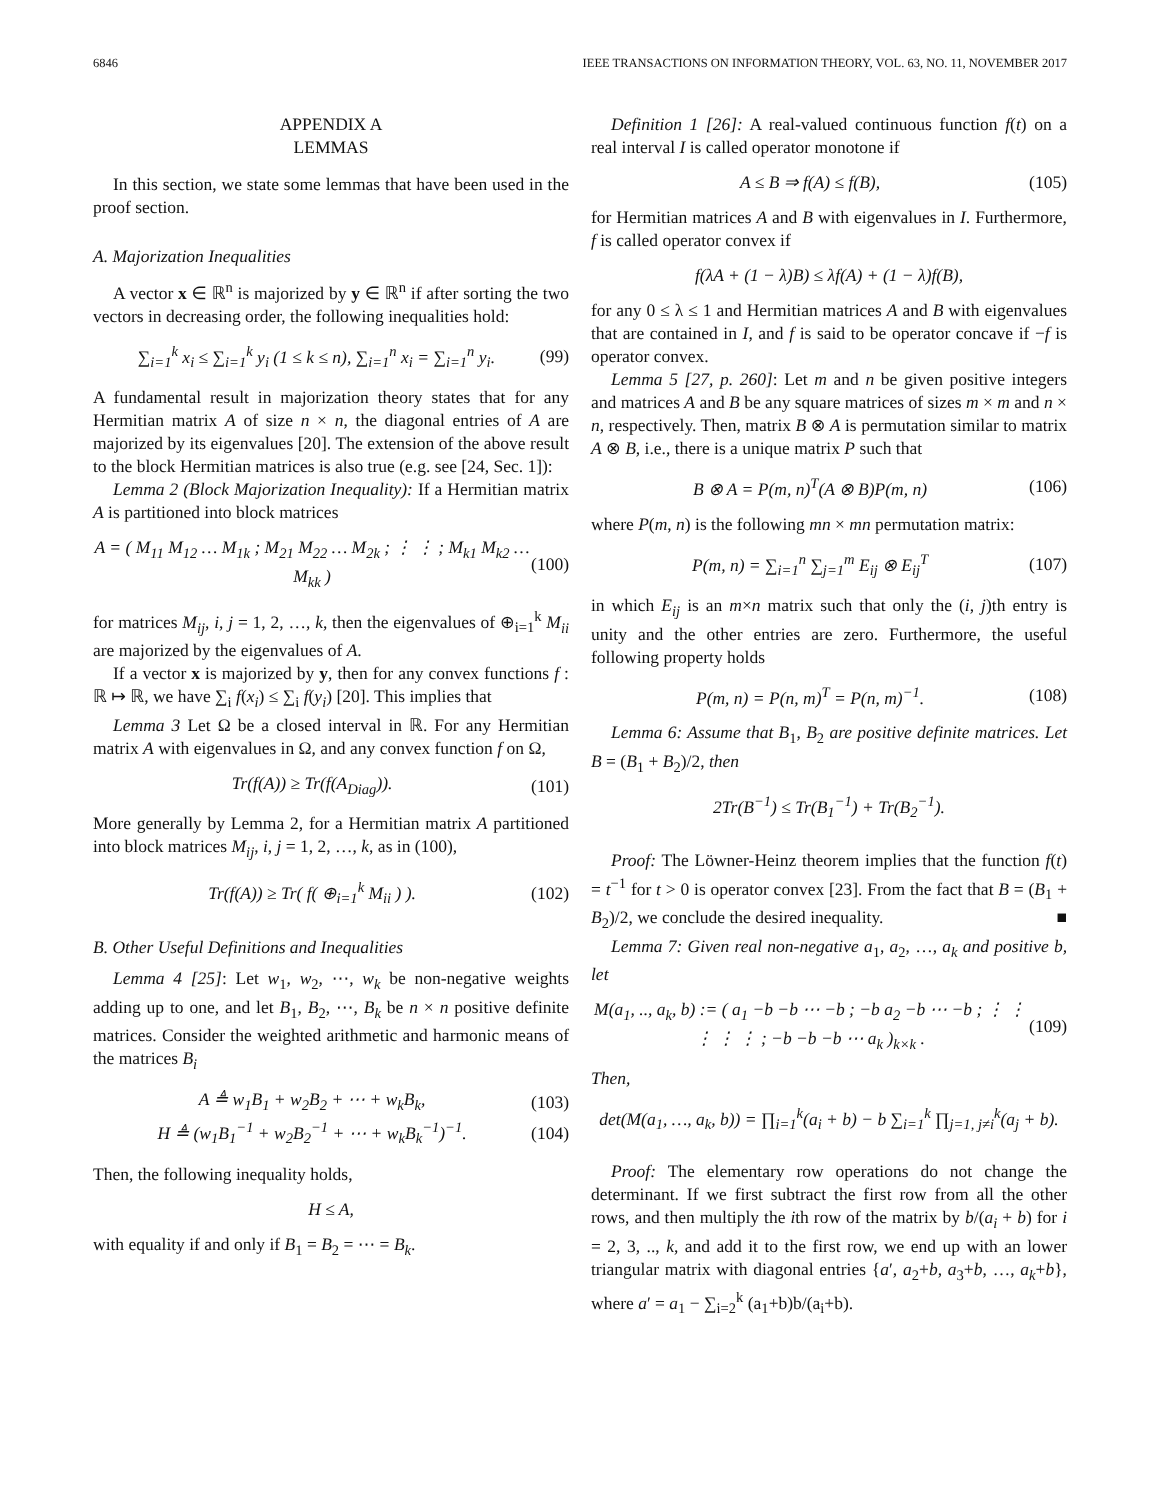6846 IEEE TRANSACTIONS ON INFORMATION THEORY, VOL. 63, NO. 11, NOVEMBER 2017
APPENDIX A
LEMMAS
In this section, we state some lemmas that have been used in the proof section.
A. Majorization Inequalities
A vector x ∈ ℝ<sup>n</sup> is majorized by y ∈ ℝ<sup>n</sup> if after sorting the two vectors in decreasing order, the following inequalities hold:
∑<sub>i=1</sub><sup>k</sup> x<sub>i</sub> ≤ ∑<sub>i=1</sub><sup>k</sup> y<sub>i</sub> (1 ≤ k ≤ n), ∑<sub>i=1</sub><sup>n</sup> x<sub>i</sub> = ∑<sub>i=1</sub><sup>n</sup> y<sub>i</sub>. (99)
A fundamental result in majorization theory states that for any Hermitian matrix A of size n × n, the diagonal entries of A are majorized by its eigenvalues [20]. The extension of the above result to the block Hermitian matrices is also true (e.g. see [24, Sec. 1]):
Lemma 2 (Block Majorization Inequality): If a Hermitian matrix A is partitioned into block matrices
A = ( M<sub>11</sub> M<sub>12</sub> … M<sub>1k</sub> ; M<sub>21</sub> M<sub>22</sub> … M<sub>2k</sub> ; ⋮ ⋮ ; M<sub>k1</sub> M<sub>k2</sub> … M<sub>kk</sub> ) (100)
for matrices M<sub>ij</sub>, i, j = 1, 2, …, k, then the eigenvalues of ⊕<sub>i=1</sub><sup>k</sup> M<sub>ii</sub> are majorized by the eigenvalues of A.
If a vector x is majorized by y, then for any convex functions f : ℝ ↦ ℝ, we have ∑<sub>i</sub> f(x<sub>i</sub>) ≤ ∑<sub>i</sub> f(y<sub>i</sub>) [20]. This implies that
Lemma 3 Let Ω be a closed interval in ℝ. For any Hermitian matrix A with eigenvalues in Ω, and any convex function f on Ω,
Tr(f(A)) ≥ Tr(f(A<sub>Diag</sub>)). (101)
More generally by Lemma 2, for a Hermitian matrix A partitioned into block matrices M<sub>ij</sub>, i, j = 1, 2, …, k, as in (100),
Tr(f(A)) ≥ Tr( f( ⊕<sub>i=1</sub><sup>k</sup> M<sub>ii</sub> ) ). (102)
B. Other Useful Definitions and Inequalities
Lemma 4 [25]: Let w<sub>1</sub>, w<sub>2</sub>, ⋯, w<sub>k</sub> be non-negative weights adding up to one, and let B<sub>1</sub>, B<sub>2</sub>, ⋯, B<sub>k</sub> be n × n positive definite matrices. Consider the weighted arithmetic and harmonic means of the matrices B<sub>i</sub>
A ≜ w<sub>1</sub>B<sub>1</sub> + w<sub>2</sub>B<sub>2</sub> + ⋯ + w<sub>k</sub>B<sub>k</sub>, (103)
H ≜ (w<sub>1</sub>B<sub>1</sub><sup>−1</sup> + w<sub>2</sub>B<sub>2</sub><sup>−1</sup> + ⋯ + w<sub>k</sub>B<sub>k</sub><sup>−1</sup>)<sup>−1</sup>. (104)
Then, the following inequality holds,
H ≤ A,
with equality if and only if B<sub>1</sub> = B<sub>2</sub> = ⋯ = B<sub>k</sub>.
Definition 1 [26]: A real-valued continuous function f(t) on a real interval I is called operator monotone if
A ≤ B ⇒ f(A) ≤ f(B), (105)
for Hermitian matrices A and B with eigenvalues in I. Furthermore, f is called operator convex if
f(λA + (1 − λ)B) ≤ λf(A) + (1 − λ)f(B),
for any 0 ≤ λ ≤ 1 and Hermitian matrices A and B with eigenvalues that are contained in I, and f is said to be operator concave if −f is operator convex.
Lemma 5 [27, p. 260]: Let m and n be given positive integers and matrices A and B be any square matrices of sizes m × m and n × n, respectively. Then, matrix B ⊗ A is permutation similar to matrix A ⊗ B, i.e., there is a unique matrix P such that
B ⊗ A = P(m, n)<sup>T</sup>(A ⊗ B)P(m, n) (106)
where P(m, n) is the following mn × mn permutation matrix:
P(m, n) = ∑<sub>i=1</sub><sup>n</sup> ∑<sub>j=1</sub><sup>m</sup> E<sub>ij</sub> ⊗ E<sub>ij</sub><sup>T</sup> (107)
in which E<sub>ij</sub> is an m×n matrix such that only the (i, j)th entry is unity and the other entries are zero. Furthermore, the useful following property holds
P(m, n) = P(n, m)<sup>T</sup> = P(n, m)<sup>−1</sup>. (108)
Lemma 6: Assume that B<sub>1</sub>, B<sub>2</sub> are positive definite matrices. Let B = (B<sub>1</sub> + B<sub>2</sub>)/2, then
2Tr(B<sup>−1</sup>) ≤ Tr(B<sub>1</sub><sup>−1</sup>) + Tr(B<sub>2</sub><sup>−1</sup>).
Proof: The Löwner-Heinz theorem implies that the function f(t) = t<sup>−1</sup> for t > 0 is operator convex [23]. From the fact that B = (B<sub>1</sub> + B<sub>2</sub>)/2, we conclude the desired inequality. ■
Lemma 7: Given real non-negative a<sub>1</sub>, a<sub>2</sub>, …, a<sub>k</sub> and positive b, let
M(a<sub>1</sub>, .., a<sub>k</sub>, b) := ( a<sub>1</sub> −b −b ⋯ −b ; −b a<sub>2</sub> −b ⋯ −b ; ⋮ ⋮ ⋮ ⋮ ⋮ ; −b −b −b ⋯ a<sub>k</sub> )<sub>k×k</sub> . (109)
Then,
det(M(a<sub>1</sub>, …, a<sub>k</sub>, b)) = ∏<sub>i=1</sub><sup>k</sup>(a<sub>i</sub> + b) − b ∑<sub>i=1</sub><sup>k</sup> ∏<sub>j=1, j≠i</sub><sup>k</sup>(a<sub>j</sub> + b).
Proof: The elementary row operations do not change the determinant. If we first subtract the first row from all the other rows, and then multiply the ith row of the matrix by b/(a<sub>i</sub> + b) for i = 2, 3, .., k, and add it to the first row, we end up with an lower triangular matrix with diagonal entries {a′, a<sub>2</sub>+b, a<sub>3</sub>+b, …, a<sub>k</sub>+b}, where a′ = a<sub>1</sub> − ∑<sub>i=2</sub><sup>k</sup> (a<sub>1</sub>+b)b/(a<sub>i</sub>+b).